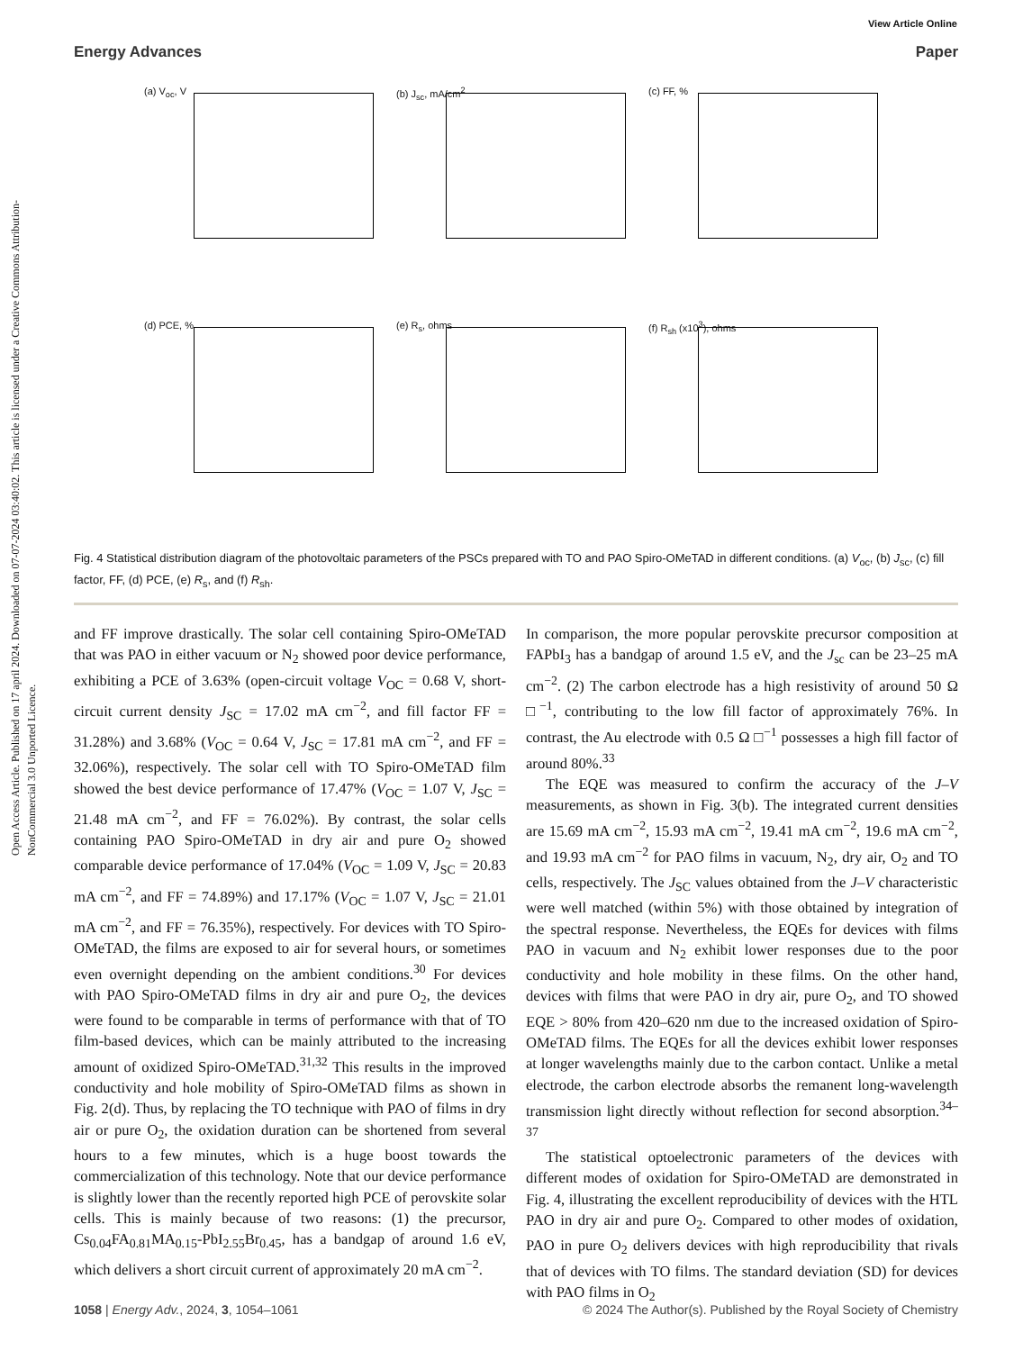Open Access Article. Published on 17 april 2024. Downloaded on 07-07-2024 03:40:02. This article is licensed under a Creative Commons Attribution-NonCommercial 3.0 Unported Licence.
View Article Online
Energy Advances Paper
(a) V<sub>oc</sub>, V
(b) J<sub>sc</sub>, mA/cm<sup>2</sup>
(c) FF, %
(d) PCE, %
(e) R<sub>s</sub>, ohms
(f) R<sub>sh</sub> (x10<sup>3</sup>), ohms
Fig. 4 Statistical distribution diagram of the photovoltaic parameters of the PSCs prepared with TO and PAO Spiro-OMeTAD in different conditions. (a) V<sub>oc</sub>, (b) J<sub>sc</sub>, (c) fill factor, FF, (d) PCE, (e) R<sub>s</sub>, and (f) R<sub>sh</sub>.
and FF improve drastically. The solar cell containing Spiro-OMeTAD that was PAO in either vacuum or N<sub>2</sub> showed poor device performance, exhibiting a PCE of 3.63% (open-circuit voltage V<sub>OC</sub> = 0.68 V, short-circuit current density J<sub>SC</sub> = 17.02 mA cm<sup>−2</sup>, and fill factor FF = 31.28%) and 3.68% (V<sub>OC</sub> = 0.64 V, J<sub>SC</sub> = 17.81 mA cm<sup>−2</sup>, and FF = 32.06%), respectively. The solar cell with TO Spiro-OMeTAD film showed the best device performance of 17.47% (V<sub>OC</sub> = 1.07 V, J<sub>SC</sub> = 21.48 mA cm<sup>−2</sup>, and FF = 76.02%). By contrast, the solar cells containing PAO Spiro-OMeTAD in dry air and pure O<sub>2</sub> showed comparable device performance of 17.04% (V<sub>OC</sub> = 1.09 V, J<sub>SC</sub> = 20.83 mA cm<sup>−2</sup>, and FF = 74.89%) and 17.17% (V<sub>OC</sub> = 1.07 V, J<sub>SC</sub> = 21.01 mA cm<sup>−2</sup>, and FF = 76.35%), respectively. For devices with TO Spiro-OMeTAD, the films are exposed to air for several hours, or sometimes even overnight depending on the ambient conditions.<sup>30</sup> For devices with PAO Spiro-OMeTAD films in dry air and pure O<sub>2</sub>, the devices were found to be comparable in terms of performance with that of TO film-based devices, which can be mainly attributed to the increasing amount of oxidized Spiro-OMeTAD.<sup>31,32</sup> This results in the improved conductivity and hole mobility of Spiro-OMeTAD films as shown in Fig. 2(d). Thus, by replacing the TO technique with PAO of films in dry air or pure O<sub>2</sub>, the oxidation duration can be shortened from several hours to a few minutes, which is a huge boost towards the commercialization of this technology. Note that our device performance is slightly lower than the recently reported high PCE of perovskite solar cells. This is mainly because of two reasons: (1) the precursor, Cs<sub>0.04</sub>FA<sub>0.81</sub>MA<sub>0.15</sub>-PbI<sub>2.55</sub>Br<sub>0.45</sub>, has a bandgap of around 1.6 eV, which delivers a short circuit current of approximately 20 mA cm<sup>−2</sup>.
In comparison, the more popular perovskite precursor composition at FAPbI<sub>3</sub> has a bandgap of around 1.5 eV, and the J<sub>sc</sub> can be 23–25 mA cm<sup>−2</sup>. (2) The carbon electrode has a high resistivity of around 50 Ω □<sup>−1</sup>, contributing to the low fill factor of approximately 76%. In contrast, the Au electrode with 0.5 Ω □<sup>−1</sup> possesses a high fill factor of around 80%.<sup>33</sup>
The EQE was measured to confirm the accuracy of the J–V measurements, as shown in Fig. 3(b). The integrated current densities are 15.69 mA cm<sup>−2</sup>, 15.93 mA cm<sup>−2</sup>, 19.41 mA cm<sup>−2</sup>, 19.6 mA cm<sup>−2</sup>, and 19.93 mA cm<sup>−2</sup> for PAO films in vacuum, N<sub>2</sub>, dry air, O<sub>2</sub> and TO cells, respectively. The J<sub>SC</sub> values obtained from the J–V characteristic were well matched (within 5%) with those obtained by integration of the spectral response. Nevertheless, the EQEs for devices with films PAO in vacuum and N<sub>2</sub> exhibit lower responses due to the poor conductivity and hole mobility in these films. On the other hand, devices with films that were PAO in dry air, pure O<sub>2</sub>, and TO showed EQE > 80% from 420–620 nm due to the increased oxidation of Spiro-OMeTAD films. The EQEs for all the devices exhibit lower responses at longer wavelengths mainly due to the carbon contact. Unlike a metal electrode, the carbon electrode absorbs the remanent long-wavelength transmission light directly without reflection for second absorption.<sup>34–37</sup>
The statistical optoelectronic parameters of the devices with different modes of oxidation for Spiro-OMeTAD are demonstrated in Fig. 4, illustrating the excellent reproducibility of devices with the HTL PAO in dry air and pure O<sub>2</sub>. Compared to other modes of oxidation, PAO in pure O<sub>2</sub> delivers devices with high reproducibility that rivals that of devices with TO films. The standard deviation (SD) for devices with PAO films in O<sub>2</sub>
1058 | Energy Adv., 2024, 3, 1054–1061 © 2024 The Author(s). Published by the Royal Society of Chemistry